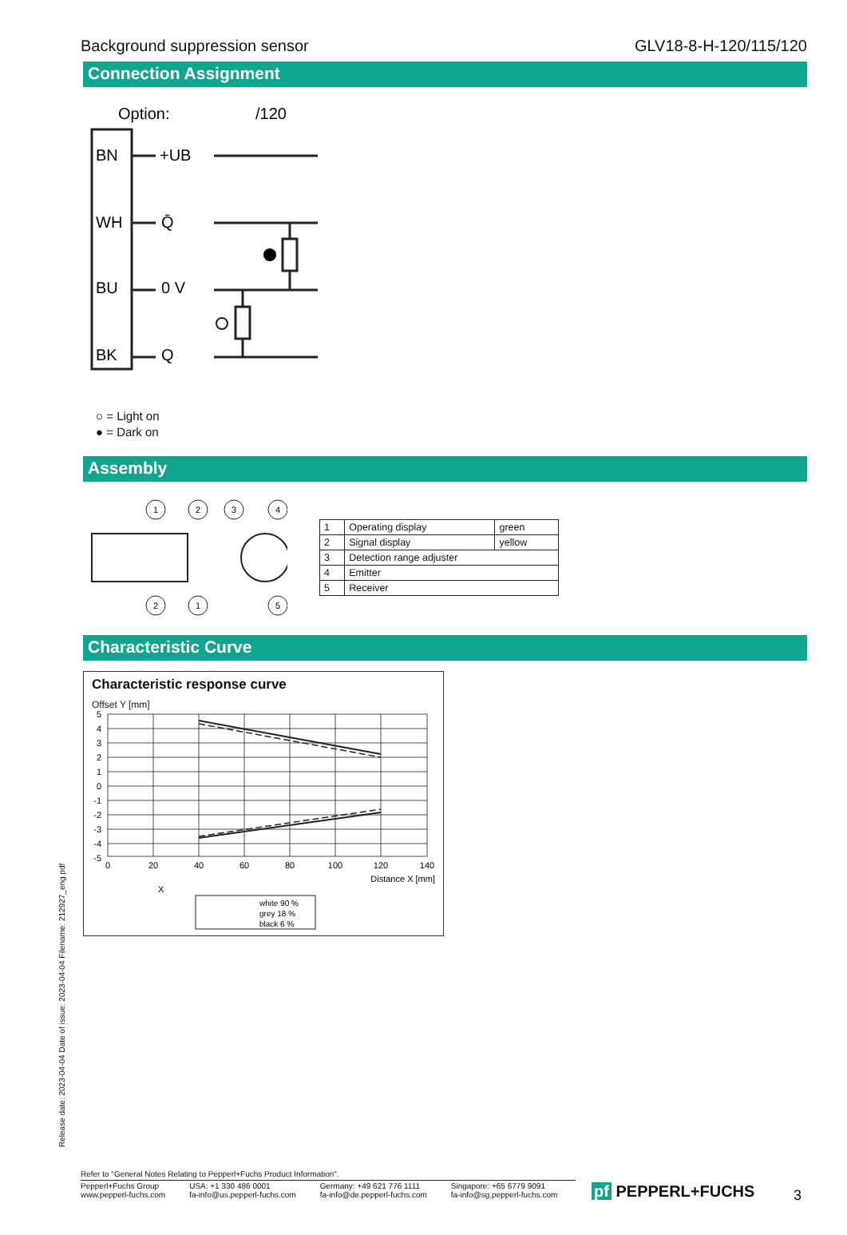Background suppression sensor GLV18-8-H-120/115/120
Connection Assignment
Option:
/120
BN
WH
BU
BK
+UB
Q̄
0 V
Q
○ = Light on
● = Dark on
Assembly
1
2
3
4
2
1
5
| 1 | Operating display | green |
| 2 | Signal display | yellow |
| 3 | Detection range adjuster | |
| 4 | Emitter | |
| 5 | Receiver | |
Characteristic Curve
Characteristic response curve
Offset Y [mm]
5
4
3
2
1
0
-1
-2
-3
-4
-5
0
20
40
60
80
100
120
140
Distance X [mm]
X
white 90 %
grey 18 %
black 6 %
Release date: 2023-04-04 Date of issue: 2023-04-04 Filename: 212927_eng.pdf
Refer to "General Notes Relating to Pepperl+Fuchs Product Information".
Pepperl+Fuchs Group
www.pepperl-fuchs.com
USA: +1 330 486 0001
fa-info@us.pepperl-fuchs.com
Germany: +49 621 776 1111
fa-info@de.pepperl-fuchs.com
Singapore: +65 6779 9091
fa-info@sg.pepperl-fuchs.com
pf PEPPERL+FUCHS 3